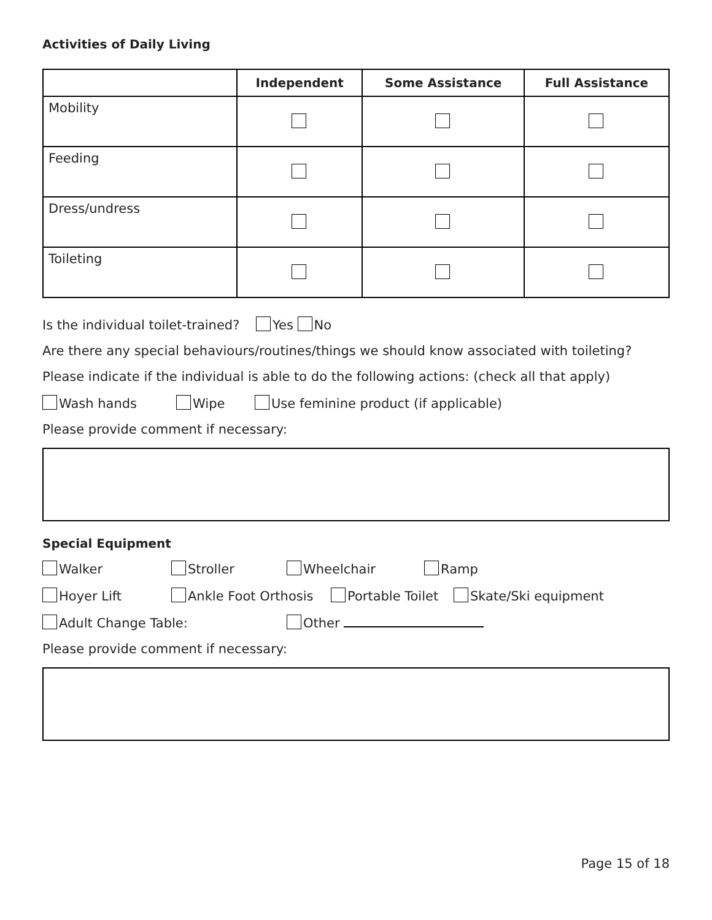Activities of Daily Living
| | Independent | Some Assistance | Full Assistance |
| --- | --- | --- | --- |
| Mobility | | | |
| Feeding | | | |
| Dress/undress | | | |
| Toileting | | | |
Is the individual toilet-trained? Yes No
Are there any special behaviours/routines/things we should know associated with toileting?
Please indicate if the individual is able to do the following actions: (check all that apply)
Wash hands Wipe Use feminine product (if applicable)
Please provide comment if necessary:
Special Equipment
Walker Stroller Wheelchair Ramp
Hoyer Lift Ankle Foot Orthosis Portable Toilet Skate/Ski equipment
Adult Change Table: Other
Please provide comment if necessary:
Page 15 of 18